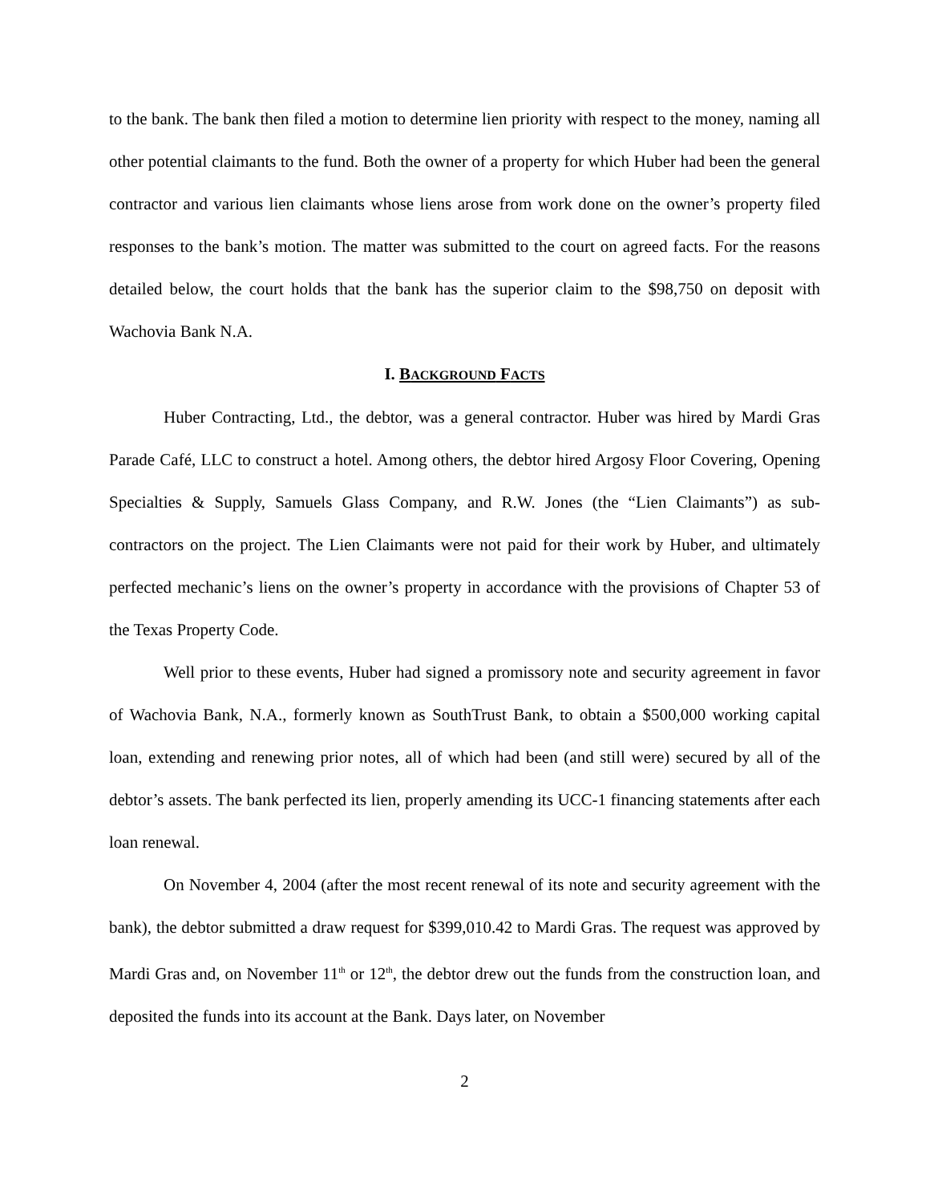to the bank. The bank then filed a motion to determine lien priority with respect to the money, naming all other potential claimants to the fund. Both the owner of a property for which Huber had been the general contractor and various lien claimants whose liens arose from work done on the owner’s property filed responses to the bank’s motion. The matter was submitted to the court on agreed facts. For the reasons detailed below, the court holds that the bank has the superior claim to the $98,750 on deposit with Wachovia Bank N.A.
I. BACKGROUND FACTS
Huber Contracting, Ltd., the debtor, was a general contractor. Huber was hired by Mardi Gras Parade Café, LLC to construct a hotel. Among others, the debtor hired Argosy Floor Covering, Opening Specialties & Supply, Samuels Glass Company, and R.W. Jones (the “Lien Claimants”) as sub-contractors on the project. The Lien Claimants were not paid for their work by Huber, and ultimately perfected mechanic’s liens on the owner’s property in accordance with the provisions of Chapter 53 of the Texas Property Code.
Well prior to these events, Huber had signed a promissory note and security agreement in favor of Wachovia Bank, N.A., formerly known as SouthTrust Bank, to obtain a $500,000 working capital loan, extending and renewing prior notes, all of which had been (and still were) secured by all of the debtor’s assets. The bank perfected its lien, properly amending its UCC-1 financing statements after each loan renewal.
On November 4, 2004 (after the most recent renewal of its note and security agreement with the bank), the debtor submitted a draw request for $399,010.42 to Mardi Gras. The request was approved by Mardi Gras and, on November 11<sup>th</sup> or 12<sup>th</sup>, the debtor drew out the funds from the construction loan, and deposited the funds into its account at the Bank. Days later, on November
2